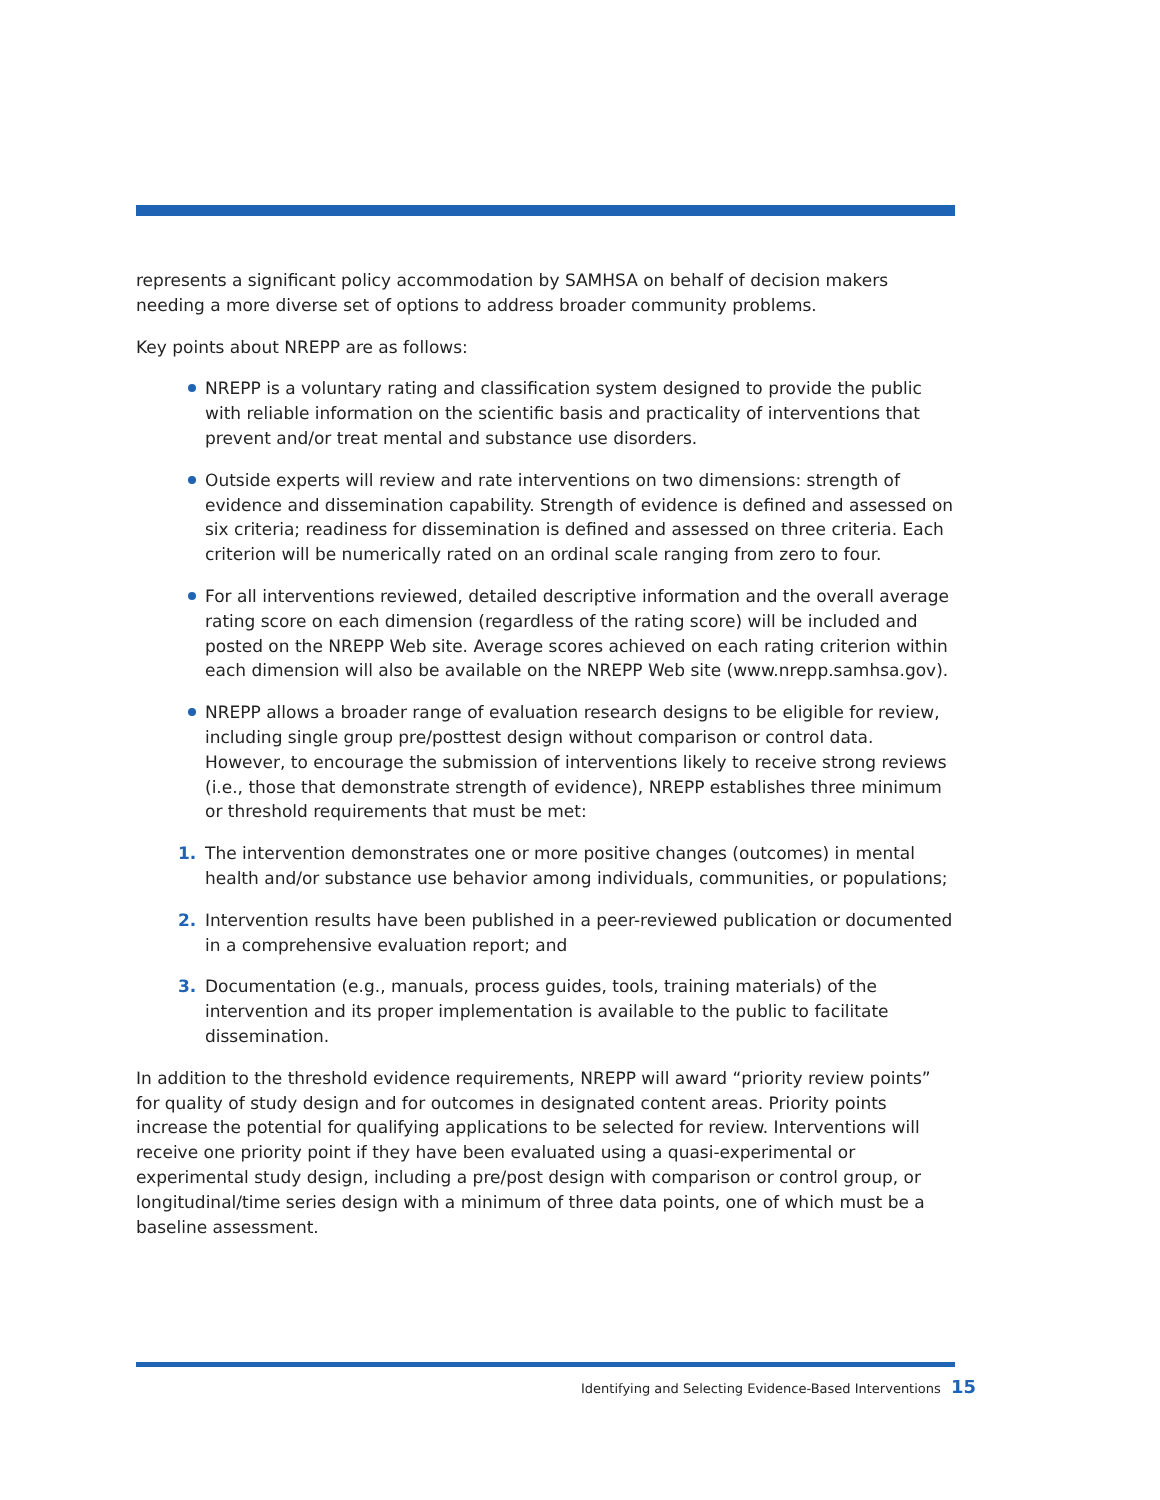represents a significant policy accommodation by SAMHSA on behalf of decision makers needing a more diverse set of options to address broader community problems.
Key points about NREPP are as follows:
NREPP is a voluntary rating and classification system designed to provide the public with reliable information on the scientific basis and practicality of interventions that prevent and/or treat mental and substance use disorders.
Outside experts will review and rate interventions on two dimensions: strength of evidence and dissemination capability. Strength of evidence is defined and assessed on six criteria; readiness for dissemination is defined and assessed on three criteria. Each criterion will be numerically rated on an ordinal scale ranging from zero to four.
For all interventions reviewed, detailed descriptive information and the overall average rating score on each dimension (regardless of the rating score) will be included and posted on the NREPP Web site. Average scores achieved on each rating criterion within each dimension will also be available on the NREPP Web site (www.nrepp.samhsa.gov).
NREPP allows a broader range of evaluation research designs to be eligible for review, including single group pre/posttest design without comparison or control data. However, to encourage the submission of interventions likely to receive strong reviews (i.e., those that demonstrate strength of evidence), NREPP establishes three minimum or threshold requirements that must be met:
1. The intervention demonstrates one or more positive changes (outcomes) in mental health and/or substance use behavior among individuals, communities, or populations;
2. Intervention results have been published in a peer-reviewed publication or documented in a comprehensive evaluation report; and
3. Documentation (e.g., manuals, process guides, tools, training materials) of the intervention and its proper implementation is available to the public to facilitate dissemination.
In addition to the threshold evidence requirements, NREPP will award “priority review points” for quality of study design and for outcomes in designated content areas. Priority points increase the potential for qualifying applications to be selected for review. Interventions will receive one priority point if they have been evaluated using a quasi-experimental or experimental study design, including a pre/post design with comparison or control group, or longitudinal/time series design with a minimum of three data points, one of which must be a baseline assessment.
Identifying and Selecting Evidence-Based Interventions 15